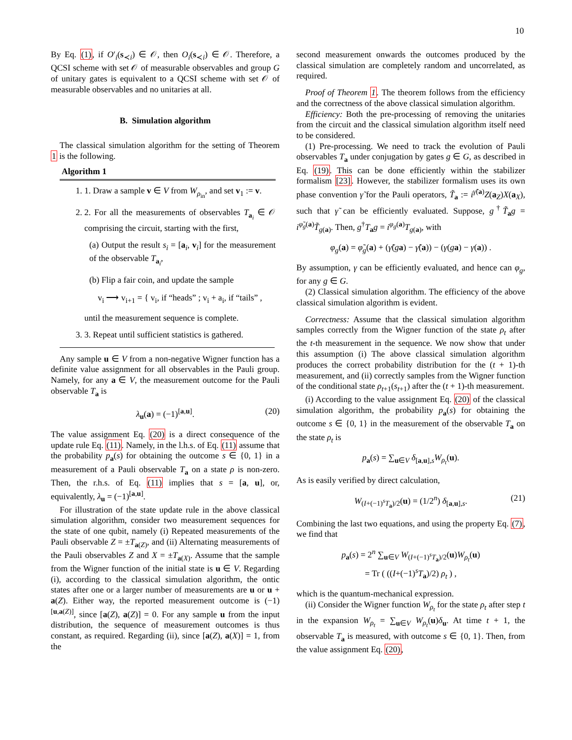10
By Eq. (1), if O′<sub>i</sub>(s<sub>≺i</sub>) ∈ 𝒪, then O<sub>i</sub>(s<sub>≺i</sub>) ∈ 𝒪. Therefore, a QCSI scheme with set 𝒪 of measurable observables and group G of unitary gates is equivalent to a QCSI scheme with set 𝒪 of measurable observables and no unitaries at all.
B. Simulation algorithm
The classical simulation algorithm for the setting of Theorem 1 is the following.
Algorithm 1
1. 1. Draw a sample v ∈ V from W<sub>ρ<sub>in</sub></sub>, and set v<sub>1</sub> := v.
2. 2. For all the measurements of observables T<sub>a<sub>i</sub></sub> ∈ 𝒪 comprising the circuit, starting with the first,
(a) Output the result s<sub>i</sub> = [a<sub>i</sub>, v<sub>i</sub>] for the measurement of the observable T<sub>a<sub>i</sub></sub>,
(b) Flip a fair coin, and update the sample
v<sub>i</sub> ⟶ v<sub>i+1</sub> = { v<sub>i</sub>, if “heads” ; v<sub>i</sub> + a<sub>i</sub>, if “tails” ,
until the measurement sequence is complete.
3. 3. Repeat until sufficient statistics is gathered.
Any sample u ∈ V from a non-negative Wigner function has a definite value assignment for all observables in the Pauli group. Namely, for any a ∈ V, the measurement outcome for the Pauli observable T<sub>a</sub> is
λ<sub>u</sub>(a) = (−1)<sup>[a,u]</sup>. (20)
The value assignment Eq. (20) is a direct consequence of the update rule Eq. (11). Namely, in the l.h.s. of Eq. (11) assume that the probability p<sub>a</sub>(s) for obtaining the outcome s ∈ {0, 1} in a measurement of a Pauli observable T<sub>a</sub> on a state ρ is non-zero. Then, the r.h.s. of Eq. (11) implies that s = [a, u], or, equivalently, λ<sub>u</sub> = (−1)<sup>[a,u]</sup>.
For illustration of the state update rule in the above classical simulation algorithm, consider two measurement sequences for the state of one qubit, namely (i) Repeated measurements of the Pauli observable Z = ±T<sub>a(Z)</sub>, and (ii) Alternating measurements of the Pauli observables Z and X = ±T<sub>a(X)</sub>. Assume that the sample from the Wigner function of the initial state is u ∈ V. Regarding (i), according to the classical simulation algorithm, the ontic states after one or a larger number of measurements are u or u + a(Z). Either way, the reported measurement outcome is (−1)<sup>[u,a(Z)]</sup>, since [a(Z), a(Z)] = 0. For any sample u from the input distribution, the sequence of measurement outcomes is thus constant, as required. Regarding (ii), since [a(Z), a(X)] = 1, from the
second measurement onwards the outcomes produced by the classical simulation are completely random and uncorrelated, as required.
Proof of Theorem 1. The theorem follows from the efficiency and the correctness of the above classical simulation algorithm.
Efficiency: Both the pre-processing of removing the unitaries from the circuit and the classical simulation algorithm itself need to be considered.
(1) Pre-processing. We need to track the evolution of Pauli observables T<sub>a</sub> under conjugation by gates g ∈ G, as described in Eq. (19). This can be done efficiently within the stabilizer formalism [23]. However, the stabilizer formalism uses its own phase convention γ̃ for the Pauli operators, T̃<sub>a</sub> := i<sup>γ̃(a)</sup>Z(a<sub>Z</sub>)X(a<sub>X</sub>), such that γ̃ can be efficiently evaluated. Suppose, g<sup>†</sup>T̃<sub>a</sub>g = i<sup>φ̃<sub>g</sub>(a)</sup>T̃<sub>g(a)</sub>. Then, g<sup>†</sup>T<sub>a</sub>g = i<sup>φ<sub>g</sub>(a)</sup>T<sub>g(a)</sub>, with
φ<sub>g</sub>(a) = φ̃<sub>g</sub>(a) + (γ̃(ga) − γ̃(a)) − (γ(ga) − γ(a)) .
By assumption, γ can be efficiently evaluated, and hence can φ<sub>g</sub>, for any g ∈ G.
(2) Classical simulation algorithm. The efficiency of the above classical simulation algorithm is evident.
Correctness: Assume that the classical simulation algorithm samples correctly from the Wigner function of the state ρ<sub>t</sub> after the t-th measurement in the sequence. We now show that under this assumption (i) The above classical simulation algorithm produces the correct probability distribution for the (t + 1)-th measurement, and (ii) correctly samples from the Wigner function of the conditional state ρ<sub>t+1</sub>(s<sub>t+1</sub>) after the (t + 1)-th measurement.
(i) According to the value assignment Eq. (20) of the classical simulation algorithm, the probability p<sub>a</sub>(s) for obtaining the outcome s ∈ {0, 1} in the measurement of the observable T<sub>a</sub> on the state ρ<sub>t</sub> is
p<sub>a</sub>(s) = ∑<sub>u∈V</sub> δ<sub>[a,u],s</sub>W<sub>ρ<sub>t</sub></sub>(u).
As is easily verified by direct calculation,
W<sub>(I+(−1)<sup>s</sup>T<sub>a</sub>)/2</sub>(u) = (1/2<sup>n</sup>) δ<sub>[a,u],s</sub>. (21)
Combining the last two equations, and using the property Eq. (7), we find that
p<sub>a</sub>(s) = 2<sup>n</sup> ∑<sub>u∈V</sub> W<sub>(I+(−1)<sup>s</sup>T<sub>a</sub>)/2</sub>(u)W<sub>ρ<sub>t</sub></sub>(u)
= Tr ( ((I+(−1)<sup>s</sup>T<sub>a</sub>)/2) ρ<sub>t</sub> ) ,
which is the quantum-mechanical expression.
(ii) Consider the Wigner function W<sub>ρ<sub>t</sub></sub> for the state ρ<sub>t</sub> after step t in the expansion W<sub>ρ<sub>t</sub></sub> = ∑<sub>u∈V</sub> W<sub>ρ<sub>t</sub></sub>(u)δ<sub>u</sub>. At time t + 1, the observable T<sub>a</sub> is measured, with outcome s ∈ {0, 1}. Then, from the value assignment Eq. (20),